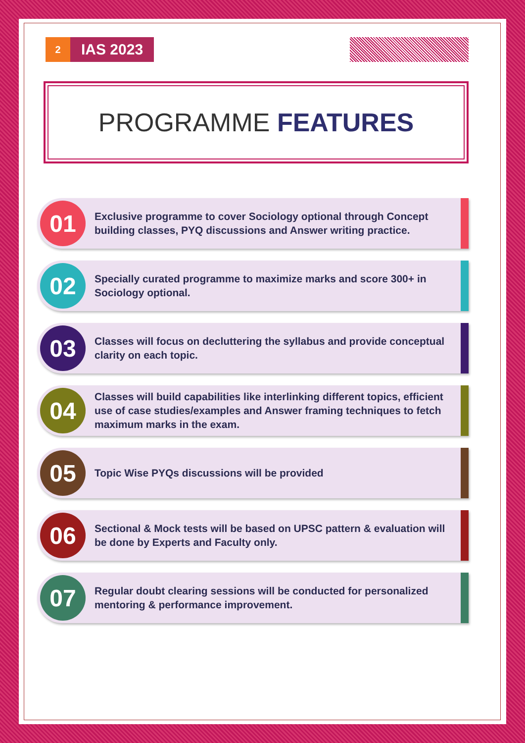2
IAS 2023
PROGRAMME FEATURES
01
Exclusive programme to cover Sociology optional through Concept building classes, PYQ discussions and Answer writing practice.
02
Specially curated programme to maximize marks and score 300+ in Sociology optional.
03
Classes will focus on decluttering the syllabus and provide conceptual clarity on each topic.
04
Classes will build capabilities like interlinking different topics, efficient use of case studies/examples and Answer framing techniques to fetch maximum marks in the exam.
05
Topic Wise PYQs discussions will be provided
06
Sectional & Mock tests will be based on UPSC pattern & evaluation will be done by Experts and Faculty only.
07
Regular doubt clearing sessions will be conducted for personalized mentoring & performance improvement.